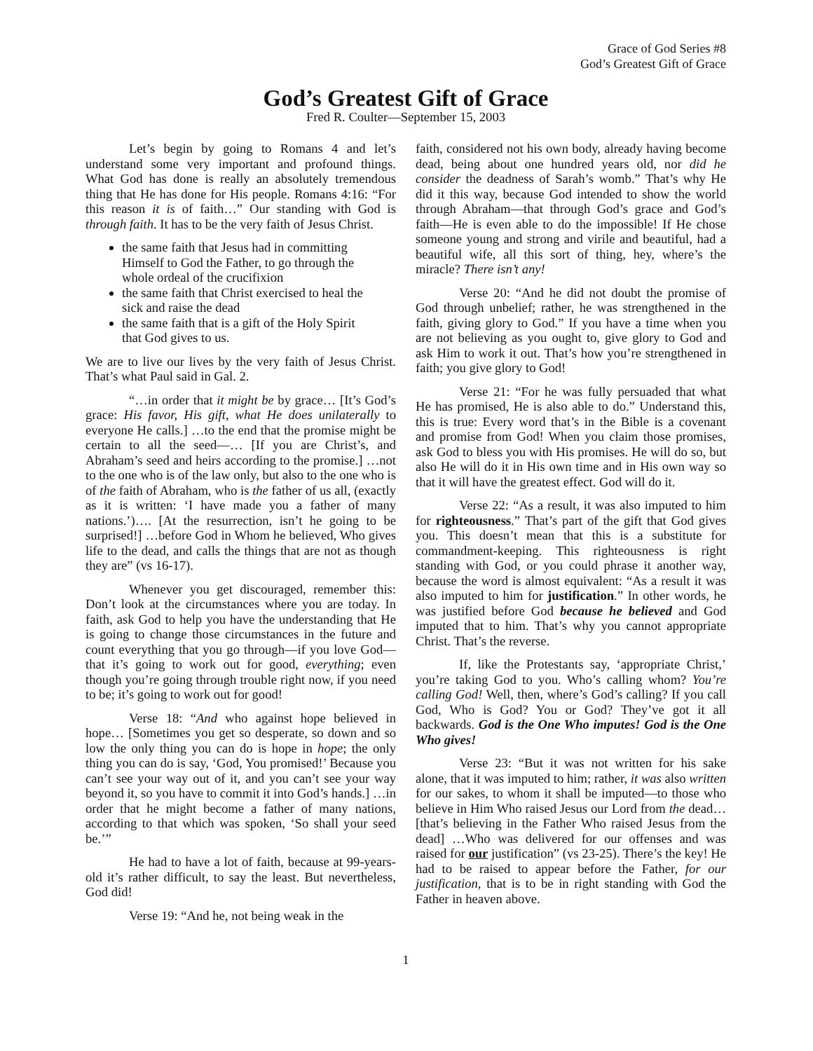Grace of God Series #8
God’s Greatest Gift of Grace
God’s Greatest Gift of Grace
Fred R. Coulter—September 15, 2003
Let’s begin by going to Romans 4 and let’s understand some very important and profound things. What God has done is really an absolutely tremendous thing that He has done for His people. Romans 4:16: “For this reason it is of faith…” Our standing with God is through faith. It has to be the very faith of Jesus Christ.
the same faith that Jesus had in committing Himself to God the Father, to go through the whole ordeal of the crucifixion
the same faith that Christ exercised to heal the sick and raise the dead
the same faith that is a gift of the Holy Spirit that God gives to us.
We are to live our lives by the very faith of Jesus Christ. That’s what Paul said in Gal. 2.
“…in order that it might be by grace… [It’s God’s grace: His favor, His gift, what He does unilaterally to everyone He calls.] …to the end that the promise might be certain to all the seed—… [If you are Christ’s, and Abraham’s seed and heirs according to the promise.] …not to the one who is of the law only, but also to the one who is of the faith of Abraham, who is the father of us all, (exactly as it is written: ‘I have made you a father of many nations.’)…. [At the resurrection, isn’t he going to be surprised!] …before God in Whom he believed, Who gives life to the dead, and calls the things that are not as though they are” (vs 16-17).
Whenever you get discouraged, remember this: Don’t look at the circumstances where you are today. In faith, ask God to help you have the understanding that He is going to change those circumstances in the future and count everything that you go through—if you love God—that it’s going to work out for good, everything; even though you’re going through trouble right now, if you need to be; it’s going to work out for good!
Verse 18: “And who against hope believed in hope… [Sometimes you get so desperate, so down and so low the only thing you can do is hope in hope; the only thing you can do is say, ‘God, You promised!’ Because you can’t see your way out of it, and you can’t see your way beyond it, so you have to commit it into God’s hands.] …in order that he might become a father of many nations, according to that which was spoken, ‘So shall your seed be.’”
He had to have a lot of faith, because at 99-years-old it’s rather difficult, to say the least. But nevertheless, God did!
Verse 19: “And he, not being weak in the
faith, considered not his own body, already having become dead, being about one hundred years old, nor did he consider the deadness of Sarah’s womb.” That’s why He did it this way, because God intended to show the world through Abraham—that through God’s grace and God’s faith—He is even able to do the impossible! If He chose someone young and strong and virile and beautiful, had a beautiful wife, all this sort of thing, hey, where’s the miracle? There isn’t any!
Verse 20: “And he did not doubt the promise of God through unbelief; rather, he was strengthened in the faith, giving glory to God.” If you have a time when you are not believing as you ought to, give glory to God and ask Him to work it out. That’s how you’re strengthened in faith; you give glory to God!
Verse 21: “For he was fully persuaded that what He has promised, He is also able to do.” Understand this, this is true: Every word that’s in the Bible is a covenant and promise from God! When you claim those promises, ask God to bless you with His promises. He will do so, but also He will do it in His own time and in His own way so that it will have the greatest effect. God will do it.
Verse 22: “As a result, it was also imputed to him for righteousness.” That’s part of the gift that God gives you. This doesn’t mean that this is a substitute for commandment-keeping. This righteousness is right standing with God, or you could phrase it another way, because the word is almost equivalent: “As a result it was also imputed to him for justification.” In other words, he was justified before God because he believed and God imputed that to him. That’s why you cannot appropriate Christ. That’s the reverse.
If, like the Protestants say, ‘appropriate Christ,’ you’re taking God to you. Who’s calling whom? You’re calling God! Well, then, where’s God’s calling? If you call God, Who is God? You or God? They’ve got it all backwards. God is the One Who imputes! God is the One Who gives!
Verse 23: “But it was not written for his sake alone, that it was imputed to him; rather, it was also written for our sakes, to whom it shall be imputed—to those who believe in Him Who raised Jesus our Lord from the dead… [that’s believing in the Father Who raised Jesus from the dead] …Who was delivered for our offenses and was raised for our justification” (vs 23-25). There’s the key! He had to be raised to appear before the Father, for our justification, that is to be in right standing with God the Father in heaven above.
1